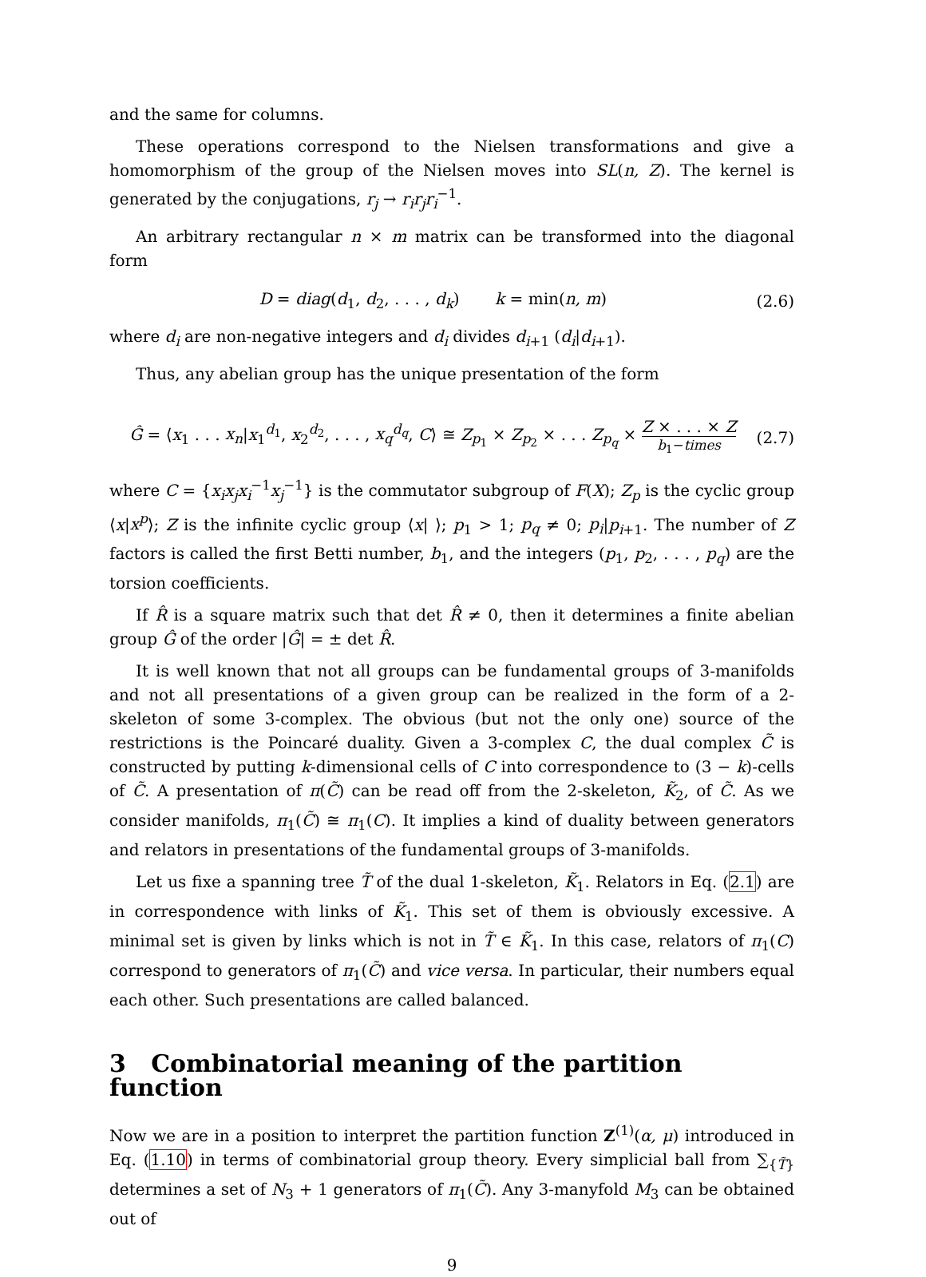and the same for columns.
These operations correspond to the Nielsen transformations and give a homomorphism of the group of the Nielsen moves into SL(n, Z). The kernel is generated by the conjugations, r<sub>j</sub> → r<sub>i</sub>r<sub>j</sub>r<sub>i</sub><sup>−1</sup>.
An arbitrary rectangular n × m matrix can be transformed into the diagonal form
D = diag(d<sub>1</sub>, d<sub>2</sub>, . . . , d<sub>k</sub>) k = min(n, m) (2.6)
where d<sub>i</sub> are non-negative integers and d<sub>i</sub> divides d<sub>i+1</sub> (d<sub>i</sub>|d<sub>i+1</sub>).
Thus, any abelian group has the unique presentation of the form
Ĝ = ⟨x<sub>1</sub> . . . x<sub>n</sub>|x<sub>1</sub><sup>d<sub>1</sub></sup>, x<sub>2</sub><sup>d<sub>2</sub></sup>, . . . , x<sub>q</sub><sup>d<sub>q</sub></sup>, C⟩ ≅ Z<sub>p<sub>1</sub></sub> × Z<sub>p<sub>2</sub></sub> × . . . Z<sub>p<sub>q</sub></sub> × Z × . . . × Z
b<sub>1</sub>−times (2.7)
where C = {x<sub>i</sub>x<sub>j</sub>x<sub>i</sub><sup>−1</sup>x<sub>j</sub><sup>−1</sup>} is the commutator subgroup of F(X); Z<sub>p</sub> is the cyclic group ⟨x|x<sup>p</sup>⟩; Z is the infinite cyclic group ⟨x| ⟩; p<sub>1</sub> > 1; p<sub>q</sub> ≠ 0; p<sub>i</sub>|p<sub>i+1</sub>. The number of Z factors is called the first Betti number, b<sub>1</sub>, and the integers (p<sub>1</sub>, p<sub>2</sub>, . . . , p<sub>q</sub>) are the torsion coefficients.
If R̂ is a square matrix such that det R̂ ≠ 0, then it determines a finite abelian group Ĝ of the order |Ĝ| = ± det R̂.
It is well known that not all groups can be fundamental groups of 3-manifolds and not all presentations of a given group can be realized in the form of a 2-skeleton of some 3-complex. The obvious (but not the only one) source of the restrictions is the Poincaré duality. Given a 3-complex C, the dual complex C̃ is constructed by putting k-dimensional cells of C into correspondence to (3 − k)-cells of C̃. A presentation of π(C̃) can be read off from the 2-skeleton, K̃<sub>2</sub>, of C̃. As we consider manifolds, π<sub>1</sub>(C̃) ≅ π<sub>1</sub>(C). It implies a kind of duality between generators and relators in presentations of the fundamental groups of 3-manifolds.
Let us fixe a spanning tree T̃ of the dual 1-skeleton, K̃<sub>1</sub>. Relators in Eq. (2.1) are in correspondence with links of K̃<sub>1</sub>. This set of them is obviously excessive. A minimal set is given by links which is not in T̃ ∈ K̃<sub>1</sub>. In this case, relators of π<sub>1</sub>(C) correspond to generators of π<sub>1</sub>(C̃) and vice versa. In particular, their numbers equal each other. Such presentations are called balanced.
3 Combinatorial meaning of the partition function
Now we are in a position to interpret the partition function Z<sup>(1)</sup>(α, μ) introduced in Eq. (1.10) in terms of combinatorial group theory. Every simplicial ball from ∑<sub>{T̃}</sub> determines a set of N<sub>3</sub> + 1 generators of π<sub>1</sub>(C̃). Any 3-manyfold M<sub>3</sub> can be obtained out of
9